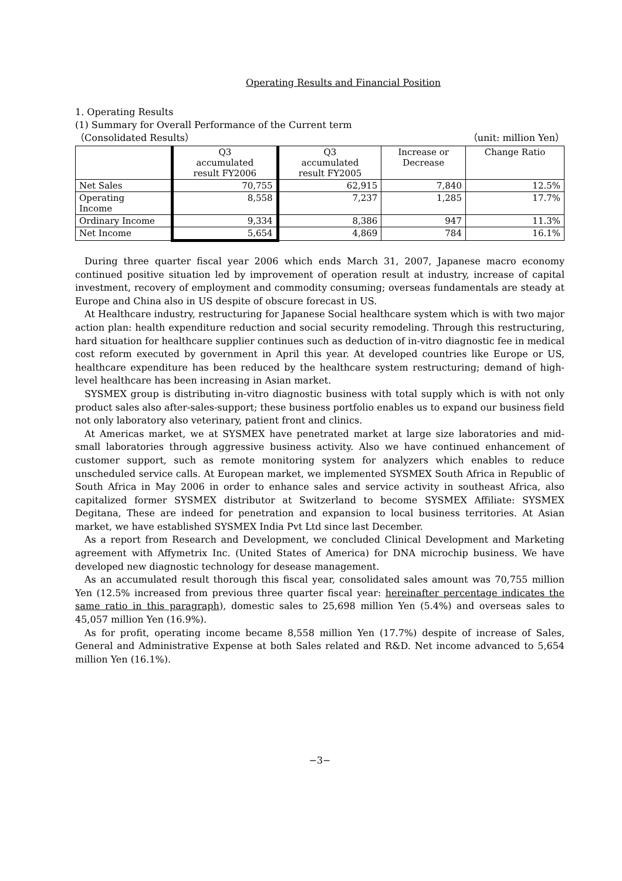Operating Results and Financial Position
1. Operating Results
(1) Summary for Overall Performance of the Current term
（Consolidated Results） （unit: million Yen）
| | Q3 accumulated result FY2006 | Q3 accumulated result FY2005 | Increase or Decrease | Change Ratio |
| --- | --- | --- | --- | --- |
| Net Sales | 70,755 | 62,915 | 7,840 | 12.5% |
| Operating Income | 8,558 | 7,237 | 1,285 | 17.7% |
| Ordinary Income | 9,334 | 8,386 | 947 | 11.3% |
| Net Income | 5,654 | 4,869 | 784 | 16.1% |
During three quarter fiscal year 2006 which ends March 31, 2007, Japanese macro economy continued positive situation led by improvement of operation result at industry, increase of capital investment, recovery of employment and commodity consuming; overseas fundamentals are steady at Europe and China also in US despite of obscure forecast in US.
At Healthcare industry, restructuring for Japanese Social healthcare system which is with two major action plan: health expenditure reduction and social security remodeling. Through this restructuring, hard situation for healthcare supplier continues such as deduction of in-vitro diagnostic fee in medical cost reform executed by government in April this year. At developed countries like Europe or US, healthcare expenditure has been reduced by the healthcare system restructuring; demand of high-level healthcare has been increasing in Asian market.
SYSMEX group is distributing in-vitro diagnostic business with total supply which is with not only product sales also after-sales-support; these business portfolio enables us to expand our business field not only laboratory also veterinary, patient front and clinics.
At Americas market, we at SYSMEX have penetrated market at large size laboratories and mid-small laboratories through aggressive business activity. Also we have continued enhancement of customer support, such as remote monitoring system for analyzers which enables to reduce unscheduled service calls. At European market, we implemented SYSMEX South Africa in Republic of South Africa in May 2006 in order to enhance sales and service activity in southeast Africa, also capitalized former SYSMEX distributor at Switzerland to become SYSMEX Affiliate: SYSMEX Degitana, These are indeed for penetration and expansion to local business territories. At Asian market, we have established SYSMEX India Pvt Ltd since last December.
As a report from Research and Development, we concluded Clinical Development and Marketing agreement with Affymetrix Inc. (United States of America) for DNA microchip business. We have developed new diagnostic technology for desease management.
As an accumulated result thorough this fiscal year, consolidated sales amount was 70,755 million Yen (12.5% increased from previous three quarter fiscal year: hereinafter percentage indicates the same ratio in this paragraph), domestic sales to 25,698 million Yen (5.4%) and overseas sales to 45,057 million Yen (16.9%).
As for profit, operating income became 8,558 million Yen (17.7%) despite of increase of Sales, General and Administrative Expense at both Sales related and R&D. Net income advanced to 5,654 million Yen (16.1%).
−3−